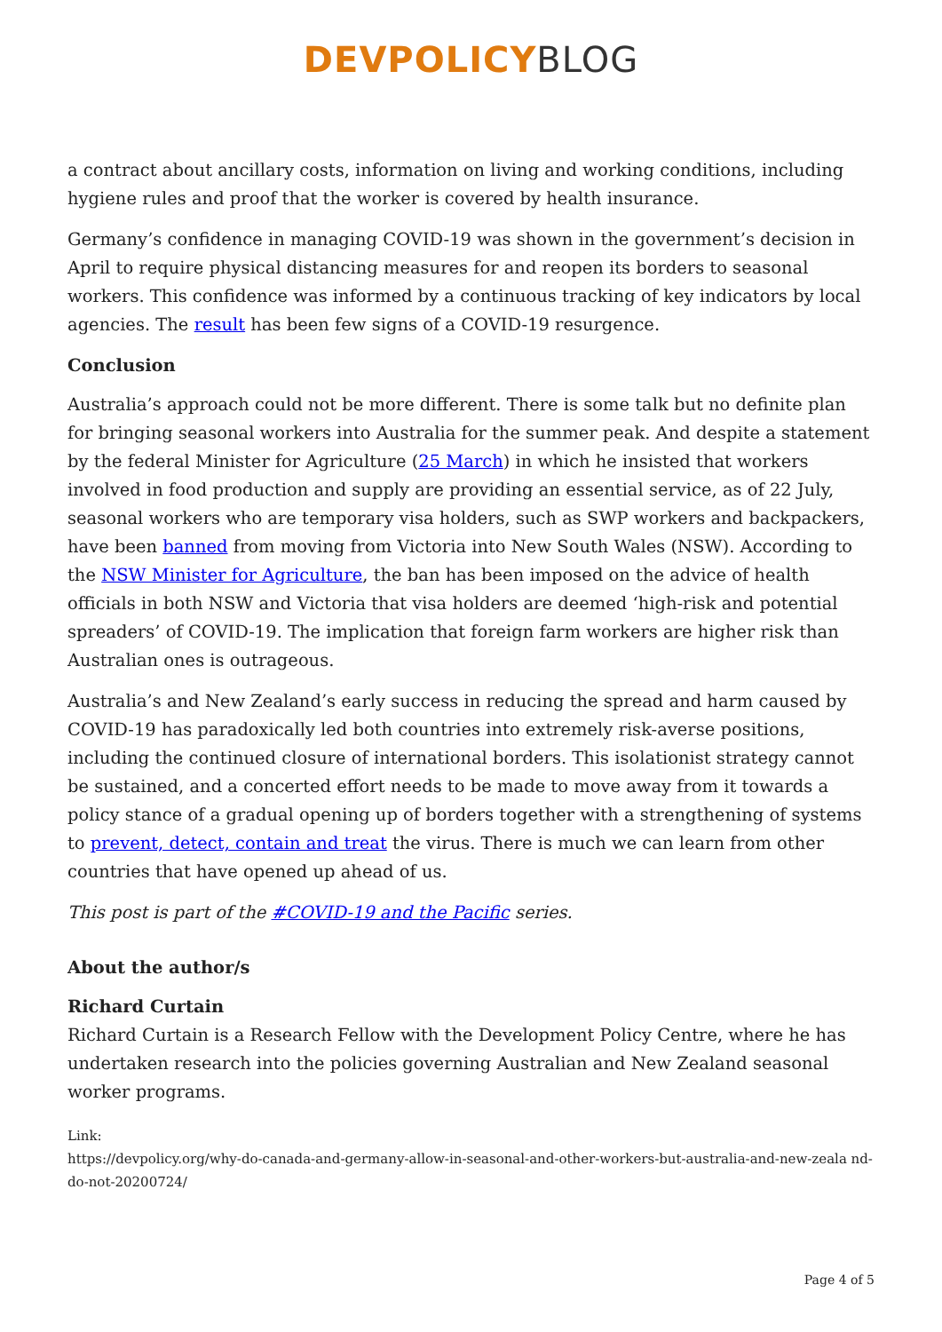DEVPOLICY BLOG
a contract about ancillary costs, information on living and working conditions, including hygiene rules and proof that the worker is covered by health insurance.
Germany’s confidence in managing COVID-19 was shown in the government’s decision in April to require physical distancing measures for and reopen its borders to seasonal workers. This confidence was informed by a continuous tracking of key indicators by local agencies. The result has been few signs of a COVID-19 resurgence.
Conclusion
Australia’s approach could not be more different. There is some talk but no definite plan for bringing seasonal workers into Australia for the summer peak. And despite a statement by the federal Minister for Agriculture (25 March) in which he insisted that workers involved in food production and supply are providing an essential service, as of 22 July, seasonal workers who are temporary visa holders, such as SWP workers and backpackers, have been banned from moving from Victoria into New South Wales (NSW). According to the NSW Minister for Agriculture, the ban has been imposed on the advice of health officials in both NSW and Victoria that visa holders are deemed ‘high-risk and potential spreaders’ of COVID-19. The implication that foreign farm workers are higher risk than Australian ones is outrageous.
Australia’s and New Zealand’s early success in reducing the spread and harm caused by COVID-19 has paradoxically led both countries into extremely risk-averse positions, including the continued closure of international borders. This isolationist strategy cannot be sustained, and a concerted effort needs to be made to move away from it towards a policy stance of a gradual opening up of borders together with a strengthening of systems to prevent, detect, contain and treat the virus. There is much we can learn from other countries that have opened up ahead of us.
This post is part of the #COVID-19 and the Pacific series.
About the author/s
Richard Curtain
Richard Curtain is a Research Fellow with the Development Policy Centre, where he has undertaken research into the policies governing Australian and New Zealand seasonal worker programs.
Link:
https://devpolicy.org/why-do-canada-and-germany-allow-in-seasonal-and-other-workers-but-australia-and-new-zeala nd-do-not-20200724/
Page 4 of 5